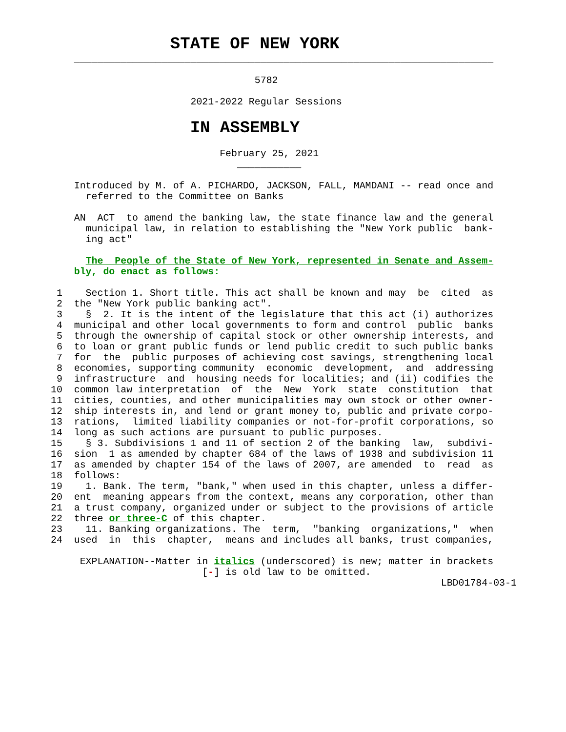STATE OF NEW YORK
    ________________________________________________________________________

                                   5782

                        2021-2022 Regular Sessions

              IN ASSEMBLY

                             February 25, 2021
                                ___________

    Introduced by M. of A. PICHARDO, JACKSON, FALL, MAMDANI -- read once and
      referred to the Committee on Banks

    AN  ACT  to amend the banking law, the state finance law and the general
      municipal law, in relation to establishing the "New York public  bank-
      ing act"

      The  People of the State of New York, represented in Senate and Assem-
    bly, do enact as follows:

 1    Section 1. Short title. This act shall be known and may  be  cited  as
 2  the "New York public banking act".
 3    §  2. It is the intent of the legislature that this act (i) authorizes
 4  municipal and other local governments to form and control  public  banks
 5  through the ownership of capital stock or other ownership interests, and
 6  to loan or grant public funds or lend public credit to such public banks
 7  for  the  public purposes of achieving cost savings, strengthening local
 8  economies, supporting community  economic  development,  and  addressing
 9  infrastructure  and  housing needs for localities; and (ii) codifies the
10  common law interpretation  of  the  New  York  state  constitution  that
11  cities, counties, and other municipalities may own stock or other owner-
12  ship interests in, and lend or grant money to, public and private corpo-
13  rations,  limited liability companies or not-for-profit corporations, so
14  long as such actions are pursuant to public purposes.
15    § 3. Subdivisions 1 and 11 of section 2 of the banking  law,  subdivi-
16  sion  1 as amended by chapter 684 of the laws of 1938 and subdivision 11
17  as amended by chapter 154 of the laws of 2007, are amended  to  read  as
18  follows:
19    1. Bank. The term, "bank," when used in this chapter, unless a differ-
20  ent  meaning appears from the context, means any corporation, other than
21  a trust company, organized under or subject to the provisions of article
22  three or three-C of this chapter.
23    11. Banking organizations. The  term,  "banking  organizations,"  when
24  used  in  this  chapter,  means and includes all banks, trust companies,

     EXPLANATION--Matter in italics (underscored) is new; matter in brackets
                          [-] is old law to be omitted.
                                                                   LBD01784-03-1